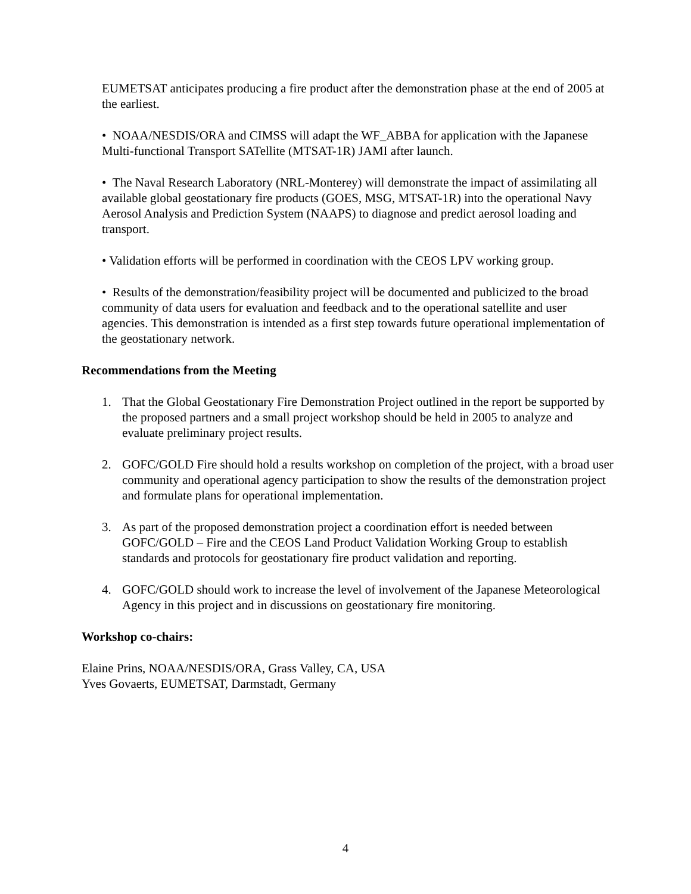EUMETSAT anticipates producing a fire product after the demonstration phase at the end of 2005 at the earliest.
• NOAA/NESDIS/ORA and CIMSS will adapt the WF_ABBA for application with the Japanese Multi-functional Transport SATellite (MTSAT-1R) JAMI after launch.
• The Naval Research Laboratory (NRL-Monterey) will demonstrate the impact of assimilating all available global geostationary fire products (GOES, MSG, MTSAT-1R) into the operational Navy Aerosol Analysis and Prediction System (NAAPS) to diagnose and predict aerosol loading and transport.
• Validation efforts will be performed in coordination with the CEOS LPV working group.
• Results of the demonstration/feasibility project will be documented and publicized to the broad community of data users for evaluation and feedback and to the operational satellite and user agencies. This demonstration is intended as a first step towards future operational implementation of the geostationary network.
Recommendations from the Meeting
1. That the Global Geostationary Fire Demonstration Project outlined in the report be supported by the proposed partners and a small project workshop should be held in 2005 to analyze and evaluate preliminary project results.
2. GOFC/GOLD Fire should hold a results workshop on completion of the project, with a broad user community and operational agency participation to show the results of the demonstration project and formulate plans for operational implementation.
3. As part of the proposed demonstration project a coordination effort is needed between GOFC/GOLD – Fire and the CEOS Land Product Validation Working Group to establish standards and protocols for geostationary fire product validation and reporting.
4. GOFC/GOLD should work to increase the level of involvement of the Japanese Meteorological Agency in this project and in discussions on geostationary fire monitoring.
Workshop co-chairs:
Elaine Prins, NOAA/NESDIS/ORA, Grass Valley, CA, USA
Yves Govaerts, EUMETSAT, Darmstadt, Germany
4